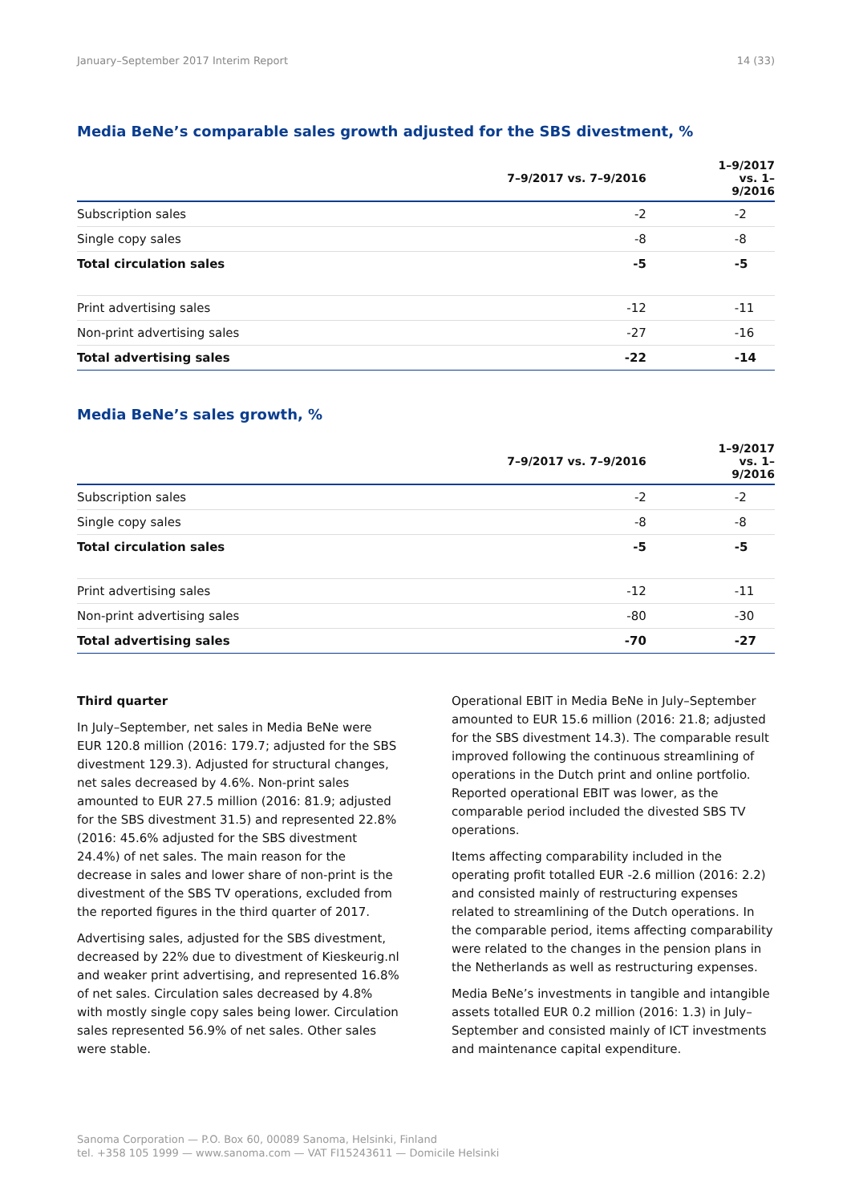January–September 2017 Interim Report 14 (33)
Media BeNe’s comparable sales growth adjusted for the SBS divestment, %
| | 7–9/2017 vs. 7–9/2016 | 1–9/2017 vs. 1–9/2016 |
| --- | --- | --- |
| Subscription sales | -2 | -2 |
| Single copy sales | -8 | -8 |
| Total circulation sales | -5 | -5 |
| Print advertising sales | -12 | -11 |
| Non-print advertising sales | -27 | -16 |
| Total advertising sales | -22 | -14 |
Media BeNe’s sales growth, %
| | 7–9/2017 vs. 7–9/2016 | 1–9/2017 vs. 1–9/2016 |
| --- | --- | --- |
| Subscription sales | -2 | -2 |
| Single copy sales | -8 | -8 |
| Total circulation sales | -5 | -5 |
| Print advertising sales | -12 | -11 |
| Non-print advertising sales | -80 | -30 |
| Total advertising sales | -70 | -27 |
Third quarter
In July–September, net sales in Media BeNe were EUR 120.8 million (2016: 179.7; adjusted for the SBS divestment 129.3). Adjusted for structural changes, net sales decreased by 4.6%. Non-print sales amounted to EUR 27.5 million (2016: 81.9; adjusted for the SBS divestment 31.5) and represented 22.8% (2016: 45.6% adjusted for the SBS divestment 24.4%) of net sales. The main reason for the decrease in sales and lower share of non-print is the divestment of the SBS TV operations, excluded from the reported figures in the third quarter of 2017.
Advertising sales, adjusted for the SBS divestment, decreased by 22% due to divestment of Kieskeurig.nl and weaker print advertising, and represented 16.8% of net sales. Circulation sales decreased by 4.8% with mostly single copy sales being lower. Circulation sales represented 56.9% of net sales. Other sales were stable.
Operational EBIT in Media BeNe in July–September amounted to EUR 15.6 million (2016: 21.8; adjusted for the SBS divestment 14.3). The comparable result improved following the continuous streamlining of operations in the Dutch print and online portfolio. Reported operational EBIT was lower, as the comparable period included the divested SBS TV operations.
Items affecting comparability included in the operating profit totalled EUR -2.6 million (2016: 2.2) and consisted mainly of restructuring expenses related to streamlining of the Dutch operations. In the comparable period, items affecting comparability were related to the changes in the pension plans in the Netherlands as well as restructuring expenses.
Media BeNe’s investments in tangible and intangible assets totalled EUR 0.2 million (2016: 1.3) in July–September and consisted mainly of ICT investments and maintenance capital expenditure.
Sanoma Corporation — P.O. Box 60, 00089 Sanoma, Helsinki, Finland
tel. +358 105 1999 — www.sanoma.com — VAT FI15243611 — Domicile Helsinki